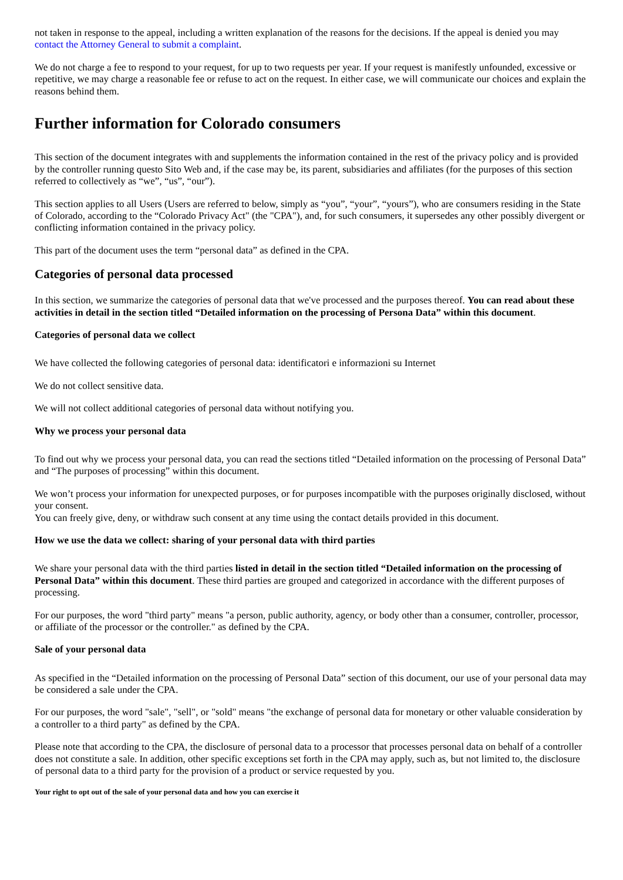not taken in response to the appeal, including a written explanation of the reasons for the decisions. If the appeal is denied you may contact the Attorney General to submit a complaint.
We do not charge a fee to respond to your request, for up to two requests per year. If your request is manifestly unfounded, excessive or repetitive, we may charge a reasonable fee or refuse to act on the request. In either case, we will communicate our choices and explain the reasons behind them.
Further information for Colorado consumers
This section of the document integrates with and supplements the information contained in the rest of the privacy policy and is provided by the controller running questo Sito Web and, if the case may be, its parent, subsidiaries and affiliates (for the purposes of this section referred to collectively as “we”, “us”, “our”).
This section applies to all Users (Users are referred to below, simply as “you”, “your”, “yours”), who are consumers residing in the State of Colorado, according to the “Colorado Privacy Act" (the "CPA"), and, for such consumers, it supersedes any other possibly divergent or conflicting information contained in the privacy policy.
This part of the document uses the term “personal data” as defined in the CPA.
Categories of personal data processed
In this section, we summarize the categories of personal data that we've processed and the purposes thereof. You can read about these activities in detail in the section titled “Detailed information on the processing of Persona Data” within this document.
Categories of personal data we collect
We have collected the following categories of personal data: identificatori e informazioni su Internet
We do not collect sensitive data.
We will not collect additional categories of personal data without notifying you.
Why we process your personal data
To find out why we process your personal data, you can read the sections titled “Detailed information on the processing of Personal Data” and “The purposes of processing” within this document.
We won’t process your information for unexpected purposes, or for purposes incompatible with the purposes originally disclosed, without your consent.
You can freely give, deny, or withdraw such consent at any time using the contact details provided in this document.
How we use the data we collect: sharing of your personal data with third parties
We share your personal data with the third parties listed in detail in the section titled “Detailed information on the processing of Personal Data” within this document. These third parties are grouped and categorized in accordance with the different purposes of processing.
For our purposes, the word "third party" means "a person, public authority, agency, or body other than a consumer, controller, processor, or affiliate of the processor or the controller." as defined by the CPA.
Sale of your personal data
As specified in the “Detailed information on the processing of Personal Data” section of this document, our use of your personal data may be considered a sale under the CPA.
For our purposes, the word "sale", "sell", or "sold" means "the exchange of personal data for monetary or other valuable consideration by a controller to a third party" as defined by the CPA.
Please note that according to the CPA, the disclosure of personal data to a processor that processes personal data on behalf of a controller does not constitute a sale. In addition, other specific exceptions set forth in the CPA may apply, such as, but not limited to, the disclosure of personal data to a third party for the provision of a product or service requested by you.
Your right to opt out of the sale of your personal data and how you can exercise it